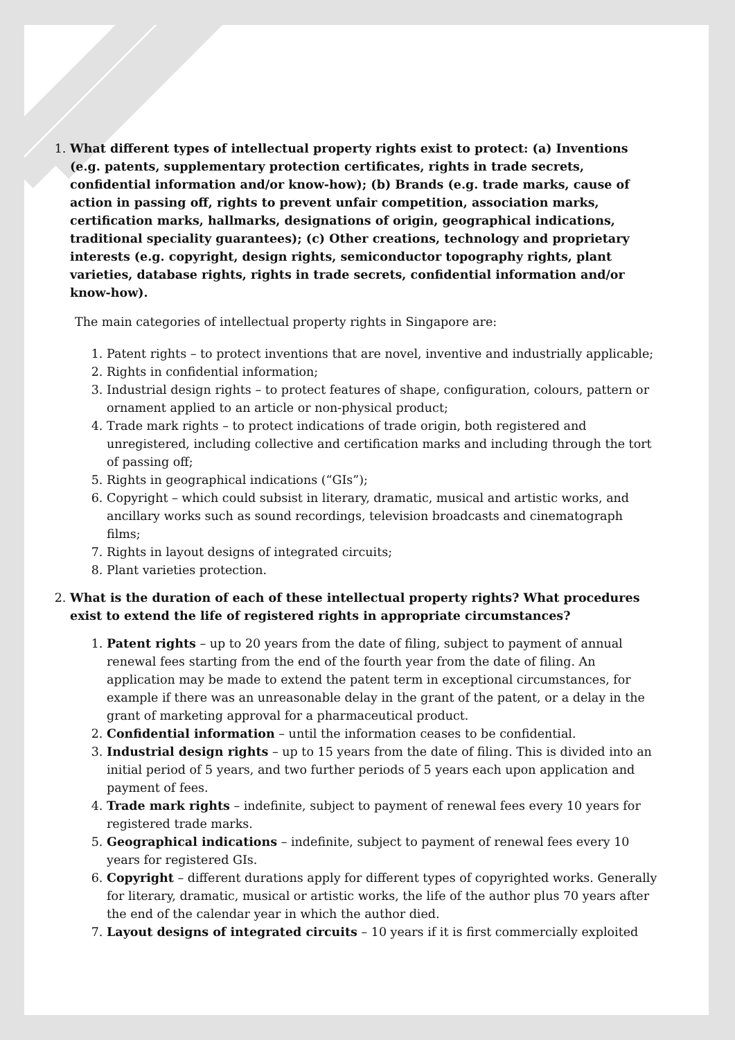1. What different types of intellectual property rights exist to protect: (a) Inventions (e.g. patents, supplementary protection certificates, rights in trade secrets, confidential information and/or know-how); (b) Brands (e.g. trade marks, cause of action in passing off, rights to prevent unfair competition, association marks, certification marks, hallmarks, designations of origin, geographical indications, traditional speciality guarantees); (c) Other creations, technology and proprietary interests (e.g. copyright, design rights, semiconductor topography rights, plant varieties, database rights, rights in trade secrets, confidential information and/or know-how).
The main categories of intellectual property rights in Singapore are:
1. Patent rights – to protect inventions that are novel, inventive and industrially applicable;
2. Rights in confidential information;
3. Industrial design rights – to protect features of shape, configuration, colours, pattern or ornament applied to an article or non-physical product;
4. Trade mark rights – to protect indications of trade origin, both registered and unregistered, including collective and certification marks and including through the tort of passing off;
5. Rights in geographical indications (“GIs”);
6. Copyright – which could subsist in literary, dramatic, musical and artistic works, and ancillary works such as sound recordings, television broadcasts and cinematograph films;
7. Rights in layout designs of integrated circuits;
8. Plant varieties protection.
2. What is the duration of each of these intellectual property rights? What procedures exist to extend the life of registered rights in appropriate circumstances?
1. Patent rights – up to 20 years from the date of filing, subject to payment of annual renewal fees starting from the end of the fourth year from the date of filing. An application may be made to extend the patent term in exceptional circumstances, for example if there was an unreasonable delay in the grant of the patent, or a delay in the grant of marketing approval for a pharmaceutical product.
2. Confidential information – until the information ceases to be confidential.
3. Industrial design rights – up to 15 years from the date of filing. This is divided into an initial period of 5 years, and two further periods of 5 years each upon application and payment of fees.
4. Trade mark rights – indefinite, subject to payment of renewal fees every 10 years for registered trade marks.
5. Geographical indications – indefinite, subject to payment of renewal fees every 10 years for registered GIs.
6. Copyright – different durations apply for different types of copyrighted works. Generally for literary, dramatic, musical or artistic works, the life of the author plus 70 years after the end of the calendar year in which the author died.
7. Layout designs of integrated circuits – 10 years if it is first commercially exploited